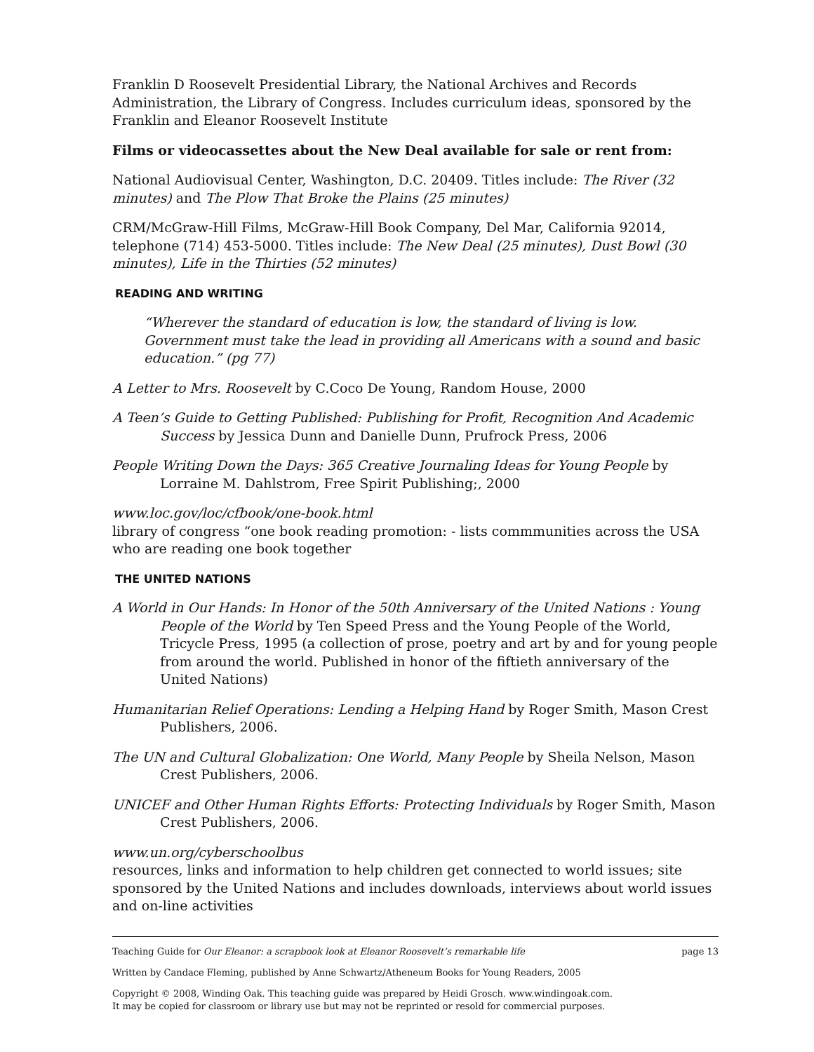Franklin D Roosevelt Presidential Library, the National Archives and Records Administration, the Library of Congress. Includes curriculum ideas, sponsored by the Franklin and Eleanor Roosevelt Institute
Films or videocassettes about the New Deal available for sale or rent from:
National Audiovisual Center, Washington, D.C. 20409. Titles include: The River (32 minutes) and The Plow That Broke the Plains (25 minutes)
CRM/McGraw-Hill Films, McGraw-Hill Book Company, Del Mar, California 92014, telephone (714) 453-5000. Titles include: The New Deal (25 minutes), Dust Bowl (30 minutes), Life in the Thirties (52 minutes)
READING AND WRITING
“Wherever the standard of education is low, the standard of living is low. Government must take the lead in providing all Americans with a sound and basic education.” (pg 77)
A Letter to Mrs. Roosevelt by C.Coco De Young, Random House, 2000
A Teen’s Guide to Getting Published: Publishing for Profit, Recognition And Academic Success by Jessica Dunn and Danielle Dunn, Prufrock Press, 2006
People Writing Down the Days: 365 Creative Journaling Ideas for Young People by Lorraine M. Dahlstrom, Free Spirit Publishing;, 2000
www.loc.gov/loc/cfbook/one-book.html
library of congress “one book reading promotion: - lists commmunities across the USA who are reading one book together
THE UNITED NATIONS
A World in Our Hands: In Honor of the 50th Anniversary of the United Nations : Young People of the World by Ten Speed Press and the Young People of the World, Tricycle Press, 1995 (a collection of prose, poetry and art by and for young people from around the world. Published in honor of the fiftieth anniversary of the United Nations)
Humanitarian Relief Operations: Lending a Helping Hand by Roger Smith, Mason Crest Publishers, 2006.
The UN and Cultural Globalization: One World, Many People by Sheila Nelson, Mason Crest Publishers, 2006.
UNICEF and Other Human Rights Efforts: Protecting Individuals by Roger Smith, Mason Crest Publishers, 2006.
www.un.org/cyberschoolbus
resources, links and information to help children get connected to world issues; site sponsored by the United Nations and includes downloads, interviews about world issues and on-line activities
Teaching Guide for Our Eleanor: a scrapbook look at Eleanor Roosevelt’s remarkable life page 13
Written by Candace Fleming, published by Anne Schwartz/Atheneum Books for Young Readers, 2005
Copyright © 2008, Winding Oak. This teaching guide was prepared by Heidi Grosch. www.windingoak.com.
It may be copied for classroom or library use but may not be reprinted or resold for commercial purposes.